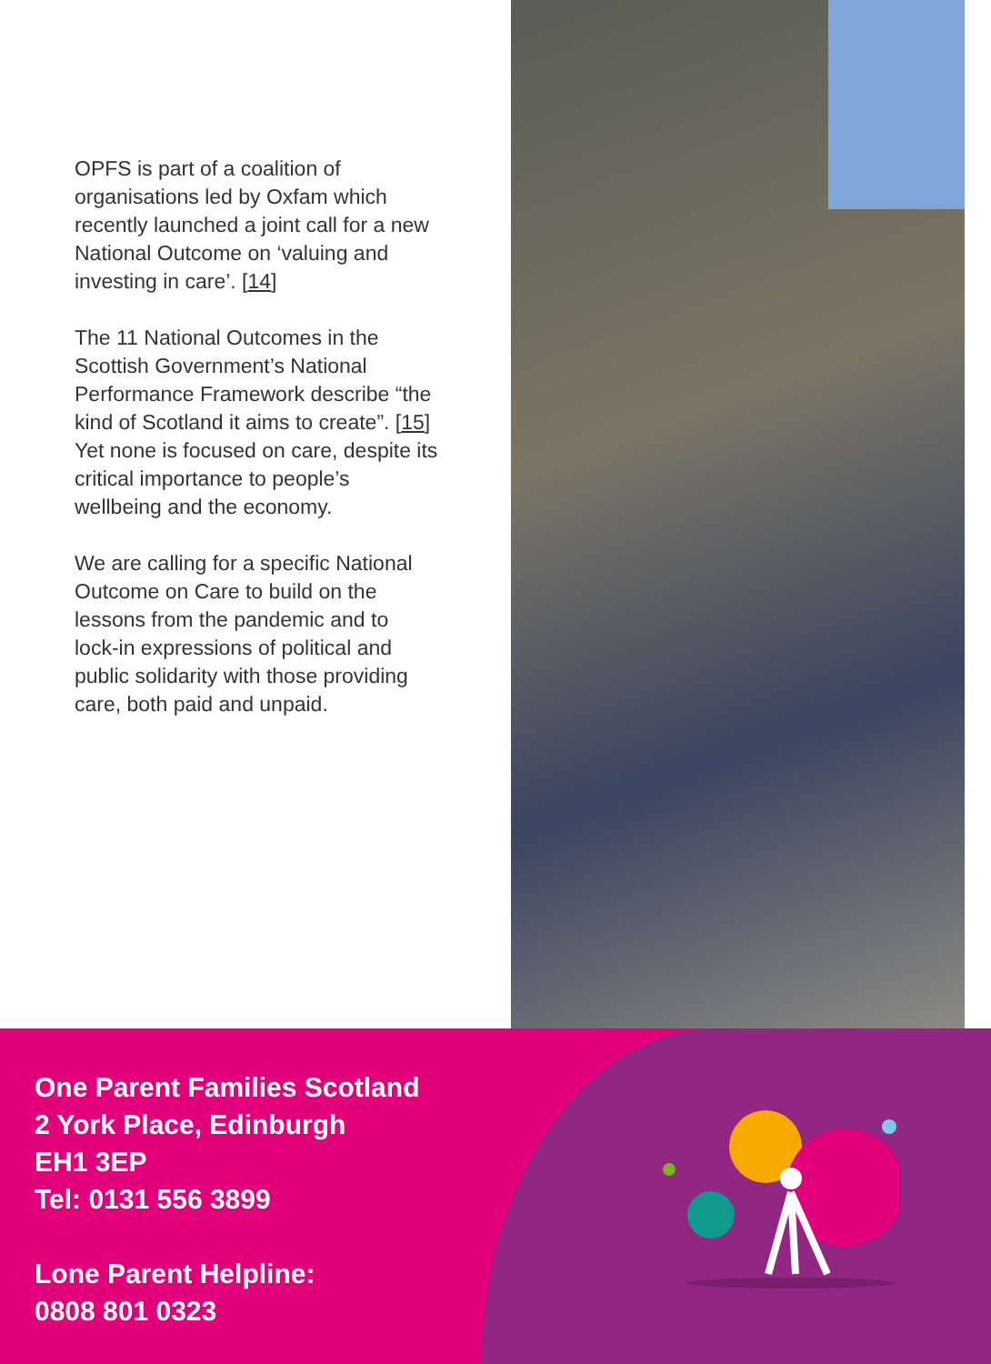OPFS is part of a coalition of organisations led by Oxfam which recently launched a joint call for a new National Outcome on ‘valuing and investing in care’. [14]
The 11 National Outcomes in the Scottish Government’s National Performance Framework describe “the kind of Scotland it aims to create”. [15] Yet none is focused on care, despite its critical importance to people’s wellbeing and the economy.
We are calling for a specific National Outcome on Care to build on the lessons from the pandemic and to lock-in expressions of political and public solidarity with those providing care, both paid and unpaid.
One Parent Families Scotland
2 York Place, Edinburgh
EH1 3EP
Tel: 0131 556 3899
Lone Parent Helpline:
0808 801 0323